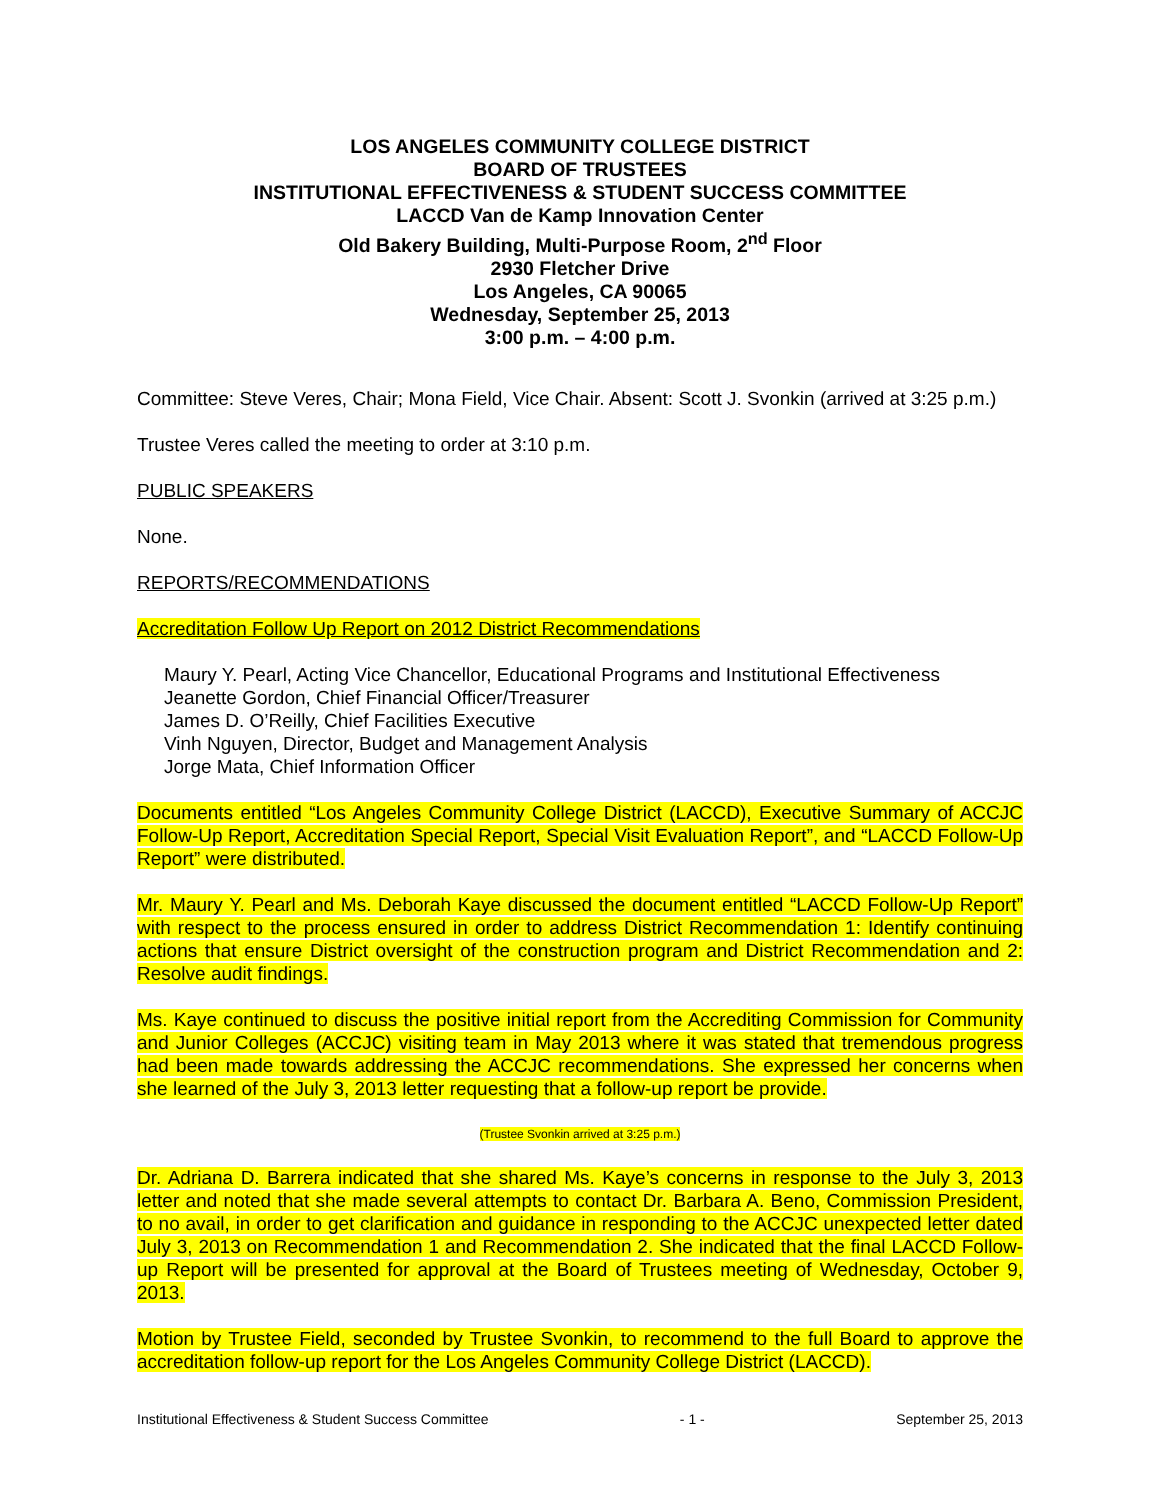LOS ANGELES COMMUNITY COLLEGE DISTRICT
BOARD OF TRUSTEES
INSTITUTIONAL EFFECTIVENESS & STUDENT SUCCESS COMMITTEE
LACCD Van de Kamp Innovation Center
Old Bakery Building, Multi-Purpose Room, 2<sup>nd</sup> Floor
2930 Fletcher Drive
Los Angeles, CA 90065
Wednesday, September 25, 2013
3:00 p.m. – 4:00 p.m.
Committee: Steve Veres, Chair; Mona Field, Vice Chair. Absent: Scott J. Svonkin (arrived at 3:25 p.m.)
Trustee Veres called the meeting to order at 3:10 p.m.
PUBLIC SPEAKERS
None.
REPORTS/RECOMMENDATIONS
Accreditation Follow Up Report on 2012 District Recommendations
Maury Y. Pearl, Acting Vice Chancellor, Educational Programs and Institutional Effectiveness
Jeanette Gordon, Chief Financial Officer/Treasurer
James D. O’Reilly, Chief Facilities Executive
Vinh Nguyen, Director, Budget and Management Analysis
Jorge Mata, Chief Information Officer
Documents entitled “Los Angeles Community College District (LACCD), Executive Summary of ACCJC Follow-Up Report, Accreditation Special Report, Special Visit Evaluation Report”, and “LACCD Follow-Up Report” were distributed.
Mr. Maury Y. Pearl and Ms. Deborah Kaye discussed the document entitled “LACCD Follow-Up Report” with respect to the process ensured in order to address District Recommendation 1: Identify continuing actions that ensure District oversight of the construction program and District Recommendation and 2: Resolve audit findings.
Ms. Kaye continued to discuss the positive initial report from the Accrediting Commission for Community and Junior Colleges (ACCJC) visiting team in May 2013 where it was stated that tremendous progress had been made towards addressing the ACCJC recommendations. She expressed her concerns when she learned of the July 3, 2013 letter requesting that a follow-up report be provide.
(Trustee Svonkin arrived at 3:25 p.m.)
Dr. Adriana D. Barrera indicated that she shared Ms. Kaye’s concerns in response to the July 3, 2013 letter and noted that she made several attempts to contact Dr. Barbara A. Beno, Commission President, to no avail, in order to get clarification and guidance in responding to the ACCJC unexpected letter dated July 3, 2013 on Recommendation 1 and Recommendation 2. She indicated that the final LACCD Follow-up Report will be presented for approval at the Board of Trustees meeting of Wednesday, October 9, 2013.
Motion by Trustee Field, seconded by Trustee Svonkin, to recommend to the full Board to approve the accreditation follow-up report for the Los Angeles Community College District (LACCD).
Institutional Effectiveness & Student Success Committee - 1 - September 25, 2013